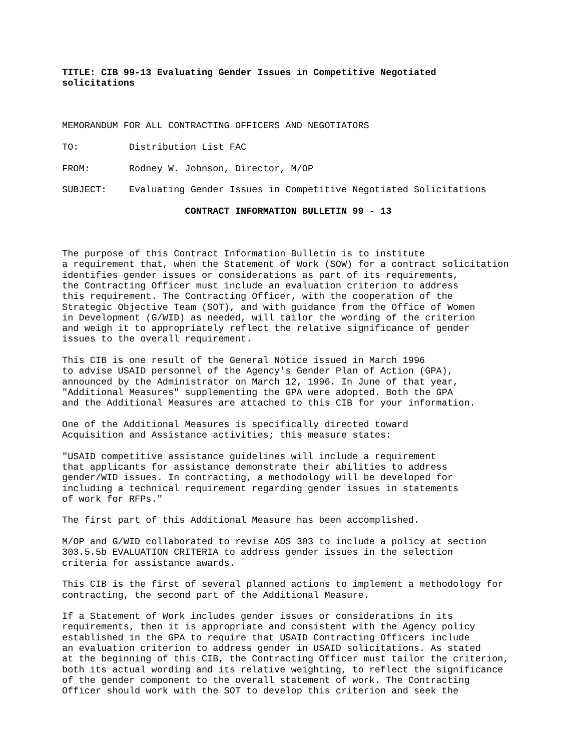TITLE: CIB 99-13 Evaluating Gender Issues in Competitive Negotiated
solicitations
 
MEMORANDUM FOR ALL CONTRACTING OFFICERS AND NEGOTIATORS
TO:         Distribution List FAC
FROM:       Rodney W. Johnson, Director, M/OP
SUBJECT:    Evaluating Gender Issues in Competitive Negotiated Solicitations
                      CONTRACT INFORMATION BULLETIN 99 - 13
 
The purpose of this Contract Information Bulletin is to institute
a requirement that, when the Statement of Work (SOW) for a contract solicitation
identifies gender issues or considerations as part of its requirements,
the Contracting Officer must include an evaluation criterion to address
this requirement. The Contracting Officer, with the cooperation of the
Strategic Objective Team (SOT), and with guidance from the Office of Women
in Development (G/WID) as needed, will tailor the wording of the criterion
and weigh it to appropriately reflect the relative significance of gender
issues to the overall requirement.
This CIB is one result of the General Notice issued in March 1996
to advise USAID personnel of the Agency's Gender Plan of Action (GPA),
announced by the Administrator on March 12, 1996. In June of that year,
"Additional Measures" supplementing the GPA were adopted. Both the GPA
and the Additional Measures are attached to this CIB for your information.
One of the Additional Measures is specifically directed toward
Acquisition and Assistance activities; this measure states:
"USAID competitive assistance guidelines will include a requirement
that applicants for assistance demonstrate their abilities to address
gender/WID issues. In contracting, a methodology will be developed for
including a technical requirement regarding gender issues in statements
of work for RFPs."
The first part of this Additional Measure has been accomplished.
M/OP and G/WID collaborated to revise ADS 303 to include a policy at section
303.5.5b EVALUATION CRITERIA to address gender issues in the selection
criteria for assistance awards.
This CIB is the first of several planned actions to implement a methodology for
contracting, the second part of the Additional Measure.
If a Statement of Work includes gender issues or considerations in its
requirements, then it is appropriate and consistent with the Agency policy
established in the GPA to require that USAID Contracting Officers include
an evaluation criterion to address gender in USAID solicitations. As stated
at the beginning of this CIB, the Contracting Officer must tailor the criterion,
both its actual wording and its relative weighting, to reflect the significance
of the gender component to the overall statement of work. The Contracting
Officer should work with the SOT to develop this criterion and seek the